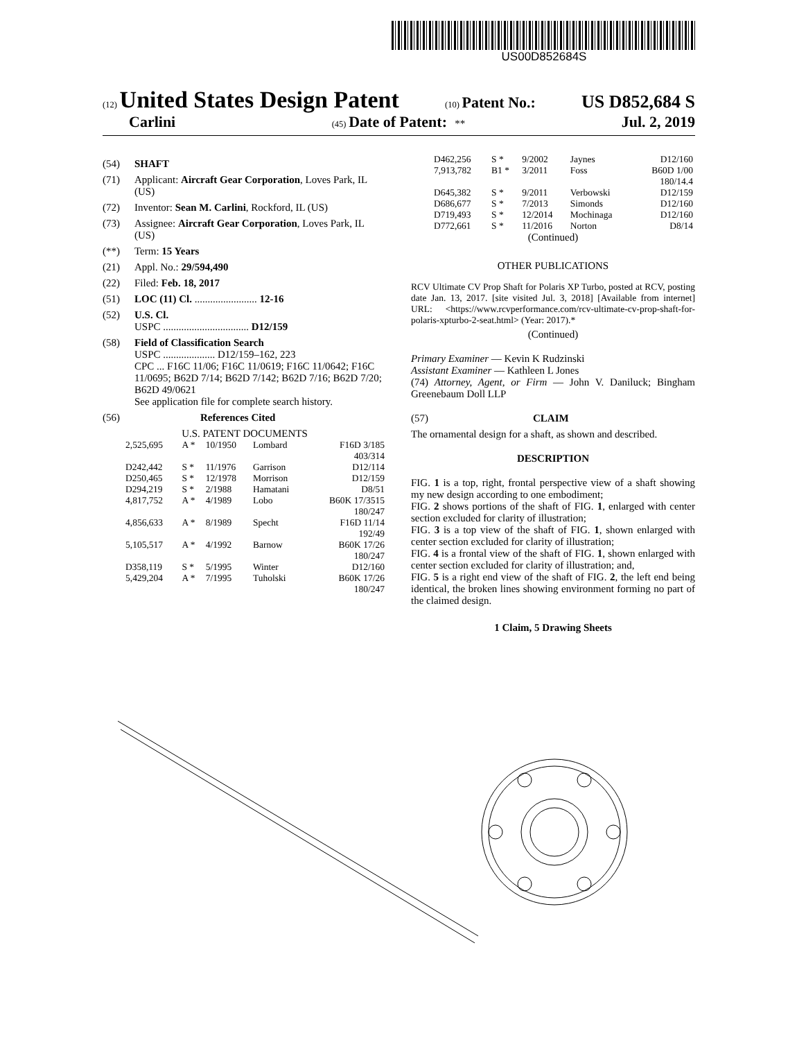US00D852684S
(12) United States Design Patent (10) Patent No.: US D852,684 S
Carlini (45) Date of Patent: ** Jul. 2, 2019
(54) SHAFT
(71) Applicant: Aircraft Gear Corporation, Loves Park, IL (US)
(72) Inventor: Sean M. Carlini, Rockford, IL (US)
(73) Assignee: Aircraft Gear Corporation, Loves Park, IL (US)
(**) Term: 15 Years
(21) Appl. No.: 29/594,490
(22) Filed: Feb. 18, 2017
(51) LOC (11) Cl. ........................ 12-16
(52) U.S. Cl.
USPC ................................. D12/159
(58) Field of Classification Search
USPC .................... D12/159–162, 223
CPC ... F16C 11/06; F16C 11/0619; F16C 11/0642; F16C 11/0695; B62D 7/14; B62D 7/142; B62D 7/16; B62D 7/20; B62D 49/0621
See application file for complete search history.
(56) References Cited
U.S. PATENT DOCUMENTS
| 2,525,695 | A * | 10/1950 | Lombard | F16D 3/185 403/314 |
| D242,442 | S * | 11/1976 | Garrison | D12/114 |
| D250,465 | S * | 12/1978 | Morrison | D12/159 |
| D294,219 | S * | 2/1988 | Hamatani | D8/51 |
| 4,817,752 | A * | 4/1989 | Lobo | B60K 17/3515 180/247 |
| 4,856,633 | A * | 8/1989 | Specht | F16D 11/14 192/49 |
| 5,105,517 | A * | 4/1992 | Barnow | B60K 17/26 180/247 |
| D358,119 | S * | 5/1995 | Winter | D12/160 |
| 5,429,204 | A * | 7/1995 | Tuholski | B60K 17/26 180/247 |
| D462,256 | S * | 9/2002 | Jaynes | D12/160 |
| 7,913,782 | B1 * | 3/2011 | Foss | B60D 1/00 180/14.4 |
| D645,382 | S * | 9/2011 | Verbowski | D12/159 |
| D686,677 | S * | 7/2013 | Simonds | D12/160 |
| D719,493 | S * | 12/2014 | Mochinaga | D12/160 |
| D772,661 | S * | 11/2016 | Norton | D8/14 |
(Continued)
OTHER PUBLICATIONS
RCV Ultimate CV Prop Shaft for Polaris XP Turbo, posted at RCV, posting date Jan. 13, 2017. [site visited Jul. 3, 2018] [Available from internet] URL: <https://www.rcvperformance.com/rcv-ultimate-cv-prop-shaft-for-polaris-xpturbo-2-seat.html> (Year: 2017).*
(Continued)
Primary Examiner — Kevin K Rudzinski
Assistant Examiner — Kathleen L Jones
(74) Attorney, Agent, or Firm — John V. Daniluck; Bingham Greenebaum Doll LLP
(57) CLAIM
The ornamental design for a shaft, as shown and described.
DESCRIPTION
FIG. 1 is a top, right, frontal perspective view of a shaft showing my new design according to one embodiment;
FIG. 2 shows portions of the shaft of FIG. 1, enlarged with center section excluded for clarity of illustration;
FIG. 3 is a top view of the shaft of FIG. 1, shown enlarged with center section excluded for clarity of illustration;
FIG. 4 is a frontal view of the shaft of FIG. 1, shown enlarged with center section excluded for clarity of illustration; and,
FIG. 5 is a right end view of the shaft of FIG. 2, the left end being identical, the broken lines showing environment forming no part of the claimed design.
1 Claim, 5 Drawing Sheets